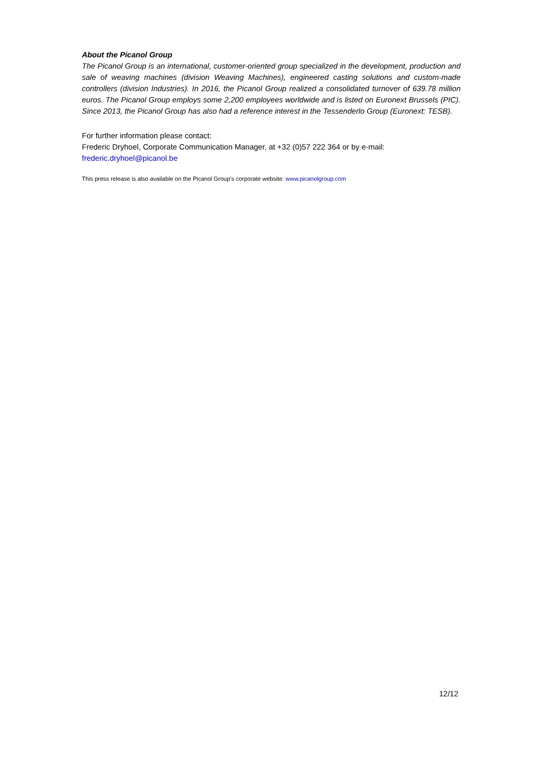About the Picanol Group
The Picanol Group is an international, customer-oriented group specialized in the development, production and sale of weaving machines (division Weaving Machines), engineered casting solutions and custom-made controllers (division Industries). In 2016, the Picanol Group realized a consolidated turnover of 639.78 million euros. The Picanol Group employs some 2,200 employees worldwide and is listed on Euronext Brussels (PIC). Since 2013, the Picanol Group has also had a reference interest in the Tessenderlo Group (Euronext: TESB).
For further information please contact:
Frederic Dryhoel, Corporate Communication Manager, at +32 (0)57 222 364 or by e-mail:
frederic.dryhoel@picanol.be
This press release is also available on the Picanol Group’s corporate website: www.picanolgroup.com
12/12